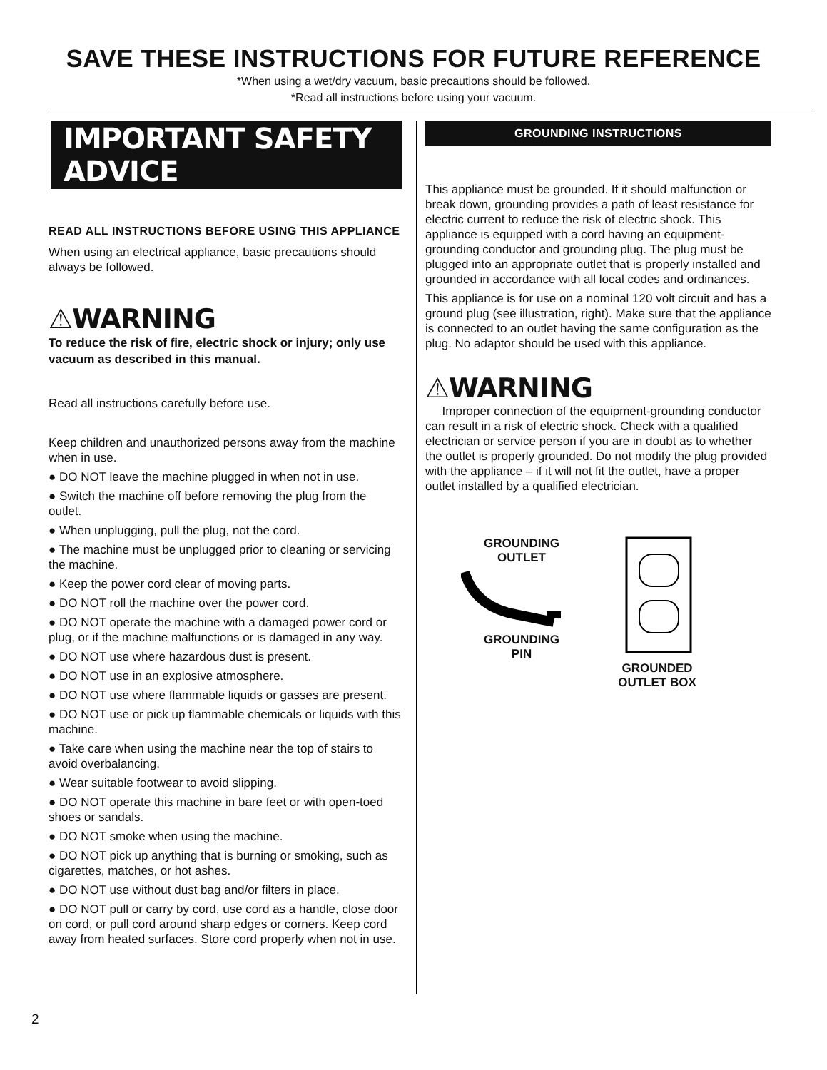SAVE THESE INSTRUCTIONS FOR FUTURE REFERENCE
*When using a wet/dry vacuum, basic precautions should be followed.
*Read all instructions before using your vacuum.
IMPORTANT SAFETY ADVICE
READ ALL INSTRUCTIONS BEFORE USING THIS APPLIANCE
When using an electrical appliance, basic precautions should always be followed.
⚠WARNING
To reduce the risk of fire, electric shock or injury; only use vacuum as described in this manual.
Read all instructions carefully before use.
Keep children and unauthorized persons away from the machine when in use.
● DO NOT leave the machine plugged in when not in use.
● Switch the machine off before removing the plug from the outlet.
● When unplugging, pull the plug, not the cord.
● The machine must be unplugged prior to cleaning or servicing the machine.
● Keep the power cord clear of moving parts.
● DO NOT roll the machine over the power cord.
● DO NOT operate the machine with a damaged power cord or plug, or if the machine malfunctions or is damaged in any way.
● DO NOT use where hazardous dust is present.
● DO NOT use in an explosive atmosphere.
● DO NOT use where flammable liquids or gasses are present.
● DO NOT use or pick up flammable chemicals or liquids with this machine.
● Take care when using the machine near the top of stairs to avoid overbalancing.
● Wear suitable footwear to avoid slipping.
● DO NOT operate this machine in bare feet or with open-toed shoes or sandals.
● DO NOT smoke when using the machine.
● DO NOT pick up anything that is burning or smoking, such as cigarettes, matches, or hot ashes.
● DO NOT use without dust bag and/or filters in place.
● DO NOT pull or carry by cord, use cord as a handle, close door on cord, or pull cord around sharp edges or corners. Keep cord away from heated surfaces. Store cord properly when not in use.
GROUNDING INSTRUCTIONS
This appliance must be grounded. If it should malfunction or break down, grounding provides a path of least resistance for electric current to reduce the risk of electric shock. This appliance is equipped with a cord having an equipment-grounding conductor and grounding plug. The plug must be plugged into an appropriate outlet that is properly installed and grounded in accordance with all local codes and ordinances.
This appliance is for use on a nominal 120 volt circuit and has a ground plug (see illustration, right). Make sure that the appliance is connected to an outlet having the same configuration as the plug. No adaptor should be used with this appliance.
⚠WARNING
Improper connection of the equipment-grounding conductor can result in a risk of electric shock. Check with a qualified electrician or service person if you are in doubt as to whether the outlet is properly grounded. Do not modify the plug provided with the appliance – if it will not fit the outlet, have a proper outlet installed by a qualified electrician.
GROUNDING
OUTLET
GROUNDING
PIN
GROUNDED
OUTLET BOX
2